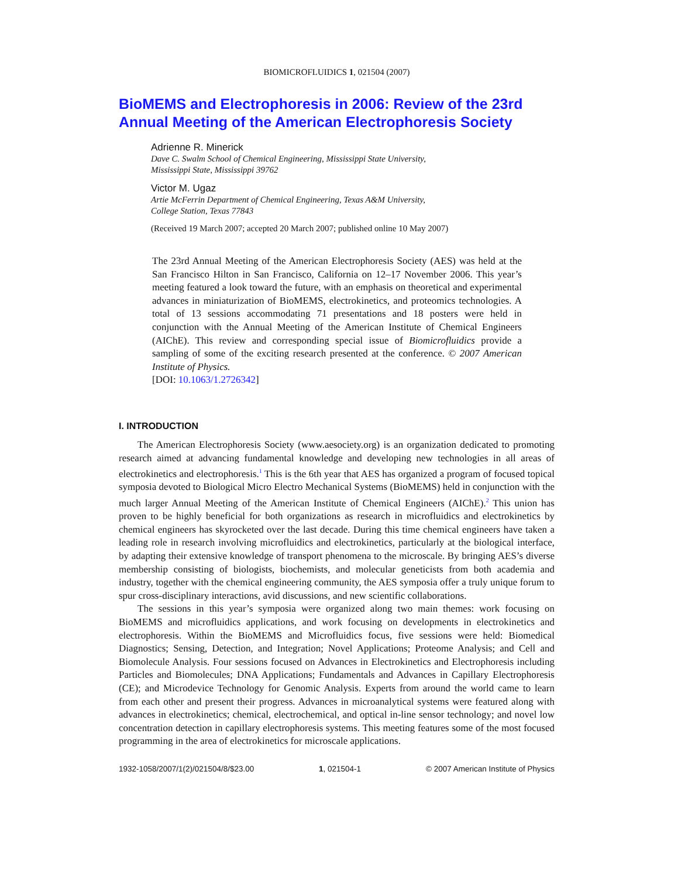BIOMICROFLUIDICS 1, 021504 (2007)
BioMEMS and Electrophoresis in 2006: Review of the 23rd Annual Meeting of the American Electrophoresis Society
Adrienne R. Minerick
Dave C. Swalm School of Chemical Engineering, Mississippi State University,
Mississippi State, Mississippi 39762
Victor M. Ugaz
Artie McFerrin Department of Chemical Engineering, Texas A&M University,
College Station, Texas 77843
(Received 19 March 2007; accepted 20 March 2007; published online 10 May 2007)
The 23rd Annual Meeting of the American Electrophoresis Society (AES) was held at the San Francisco Hilton in San Francisco, California on 12–17 November 2006. This year’s meeting featured a look toward the future, with an emphasis on theoretical and experimental advances in miniaturization of BioMEMS, electrokinetics, and proteomics technologies. A total of 13 sessions accommodating 71 presentations and 18 posters were held in conjunction with the Annual Meeting of the American Institute of Chemical Engineers (AIChE). This review and corresponding special issue of Biomicrofluidics provide a sampling of some of the exciting research presented at the conference. © 2007 American Institute of Physics.
[DOI: 10.1063/1.2726342]
I. INTRODUCTION
The American Electrophoresis Society (www.aesociety.org) is an organization dedicated to promoting research aimed at advancing fundamental knowledge and developing new technologies in all areas of electrokinetics and electrophoresis.<sup>1</sup> This is the 6th year that AES has organized a program of focused topical symposia devoted to Biological Micro Electro Mechanical Systems (BioMEMS) held in conjunction with the much larger Annual Meeting of the American Institute of Chemical Engineers (AIChE).<sup>2</sup> This union has proven to be highly beneficial for both organizations as research in microfluidics and electrokinetics by chemical engineers has skyrocketed over the last decade. During this time chemical engineers have taken a leading role in research involving microfluidics and electrokinetics, particularly at the biological interface, by adapting their extensive knowledge of transport phenomena to the microscale. By bringing AES’s diverse membership consisting of biologists, biochemists, and molecular geneticists from both academia and industry, together with the chemical engineering community, the AES symposia offer a truly unique forum to spur cross-disciplinary interactions, avid discussions, and new scientific collaborations.
The sessions in this year’s symposia were organized along two main themes: work focusing on BioMEMS and microfluidics applications, and work focusing on developments in electrokinetics and electrophoresis. Within the BioMEMS and Microfluidics focus, five sessions were held: Biomedical Diagnostics; Sensing, Detection, and Integration; Novel Applications; Proteome Analysis; and Cell and Biomolecule Analysis. Four sessions focused on Advances in Electrokinetics and Electrophoresis including Particles and Biomolecules; DNA Applications; Fundamentals and Advances in Capillary Electrophoresis (CE); and Microdevice Technology for Genomic Analysis. Experts from around the world came to learn from each other and present their progress. Advances in microanalytical systems were featured along with advances in electrokinetics; chemical, electrochemical, and optical in-line sensor technology; and novel low concentration detection in capillary electrophoresis systems. This meeting features some of the most focused programming in the area of electrokinetics for microscale applications.
1932-1058/2007/1(2)/021504/8/$23.00 1, 021504-1 © 2007 American Institute of Physics